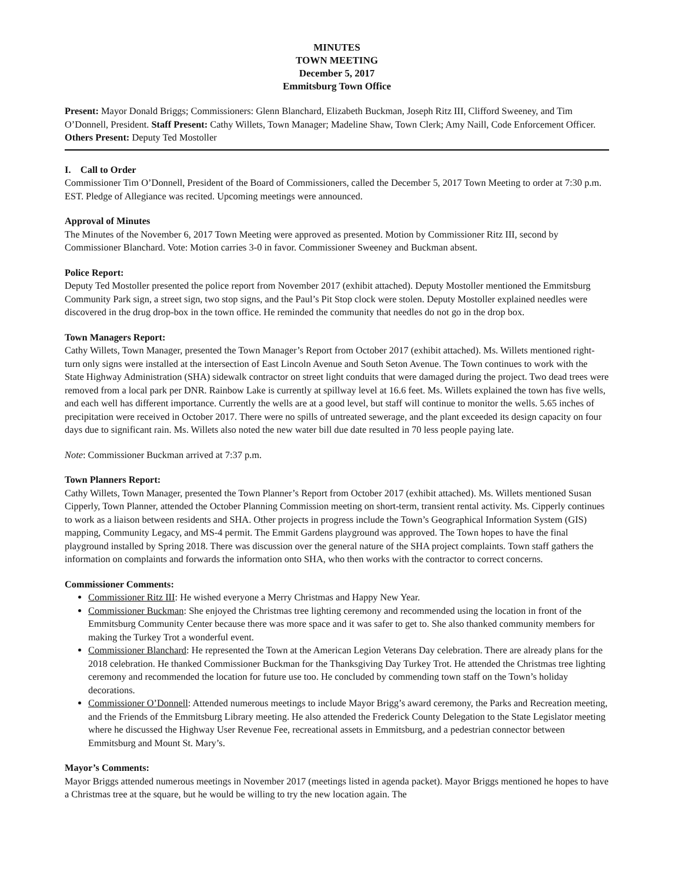MINUTES
TOWN MEETING
December 5, 2017
Emmitsburg Town Office
Present: Mayor Donald Briggs; Commissioners: Glenn Blanchard, Elizabeth Buckman, Joseph Ritz III, Clifford Sweeney, and Tim O’Donnell, President. Staff Present: Cathy Willets, Town Manager; Madeline Shaw, Town Clerk; Amy Naill, Code Enforcement Officer. Others Present: Deputy Ted Mostoller
I. Call to Order
Commissioner Tim O’Donnell, President of the Board of Commissioners, called the December 5, 2017 Town Meeting to order at 7:30 p.m. EST. Pledge of Allegiance was recited. Upcoming meetings were announced.
Approval of Minutes
The Minutes of the November 6, 2017 Town Meeting were approved as presented. Motion by Commissioner Ritz III, second by Commissioner Blanchard. Vote: Motion carries 3-0 in favor. Commissioner Sweeney and Buckman absent.
Police Report:
Deputy Ted Mostoller presented the police report from November 2017 (exhibit attached). Deputy Mostoller mentioned the Emmitsburg Community Park sign, a street sign, two stop signs, and the Paul’s Pit Stop clock were stolen. Deputy Mostoller explained needles were discovered in the drug drop-box in the town office. He reminded the community that needles do not go in the drop box.
Town Managers Report:
Cathy Willets, Town Manager, presented the Town Manager’s Report from October 2017 (exhibit attached). Ms. Willets mentioned right-turn only signs were installed at the intersection of East Lincoln Avenue and South Seton Avenue. The Town continues to work with the State Highway Administration (SHA) sidewalk contractor on street light conduits that were damaged during the project. Two dead trees were removed from a local park per DNR. Rainbow Lake is currently at spillway level at 16.6 feet. Ms. Willets explained the town has five wells, and each well has different importance. Currently the wells are at a good level, but staff will continue to monitor the wells. 5.65 inches of precipitation were received in October 2017. There were no spills of untreated sewerage, and the plant exceeded its design capacity on four days due to significant rain. Ms. Willets also noted the new water bill due date resulted in 70 less people paying late.
Note: Commissioner Buckman arrived at 7:37 p.m.
Town Planners Report:
Cathy Willets, Town Manager, presented the Town Planner’s Report from October 2017 (exhibit attached). Ms. Willets mentioned Susan Cipperly, Town Planner, attended the October Planning Commission meeting on short-term, transient rental activity. Ms. Cipperly continues to work as a liaison between residents and SHA. Other projects in progress include the Town’s Geographical Information System (GIS) mapping, Community Legacy, and MS-4 permit. The Emmit Gardens playground was approved. The Town hopes to have the final playground installed by Spring 2018. There was discussion over the general nature of the SHA project complaints. Town staff gathers the information on complaints and forwards the information onto SHA, who then works with the contractor to correct concerns.
Commissioner Comments:
Commissioner Ritz III: He wished everyone a Merry Christmas and Happy New Year.
Commissioner Buckman: She enjoyed the Christmas tree lighting ceremony and recommended using the location in front of the Emmitsburg Community Center because there was more space and it was safer to get to. She also thanked community members for making the Turkey Trot a wonderful event.
Commissioner Blanchard: He represented the Town at the American Legion Veterans Day celebration. There are already plans for the 2018 celebration. He thanked Commissioner Buckman for the Thanksgiving Day Turkey Trot. He attended the Christmas tree lighting ceremony and recommended the location for future use too. He concluded by commending town staff on the Town’s holiday decorations.
Commissioner O’Donnell: Attended numerous meetings to include Mayor Brigg’s award ceremony, the Parks and Recreation meeting, and the Friends of the Emmitsburg Library meeting. He also attended the Frederick County Delegation to the State Legislator meeting where he discussed the Highway User Revenue Fee, recreational assets in Emmitsburg, and a pedestrian connector between Emmitsburg and Mount St. Mary’s.
Mayor’s Comments:
Mayor Briggs attended numerous meetings in November 2017 (meetings listed in agenda packet). Mayor Briggs mentioned he hopes to have a Christmas tree at the square, but he would be willing to try the new location again. The